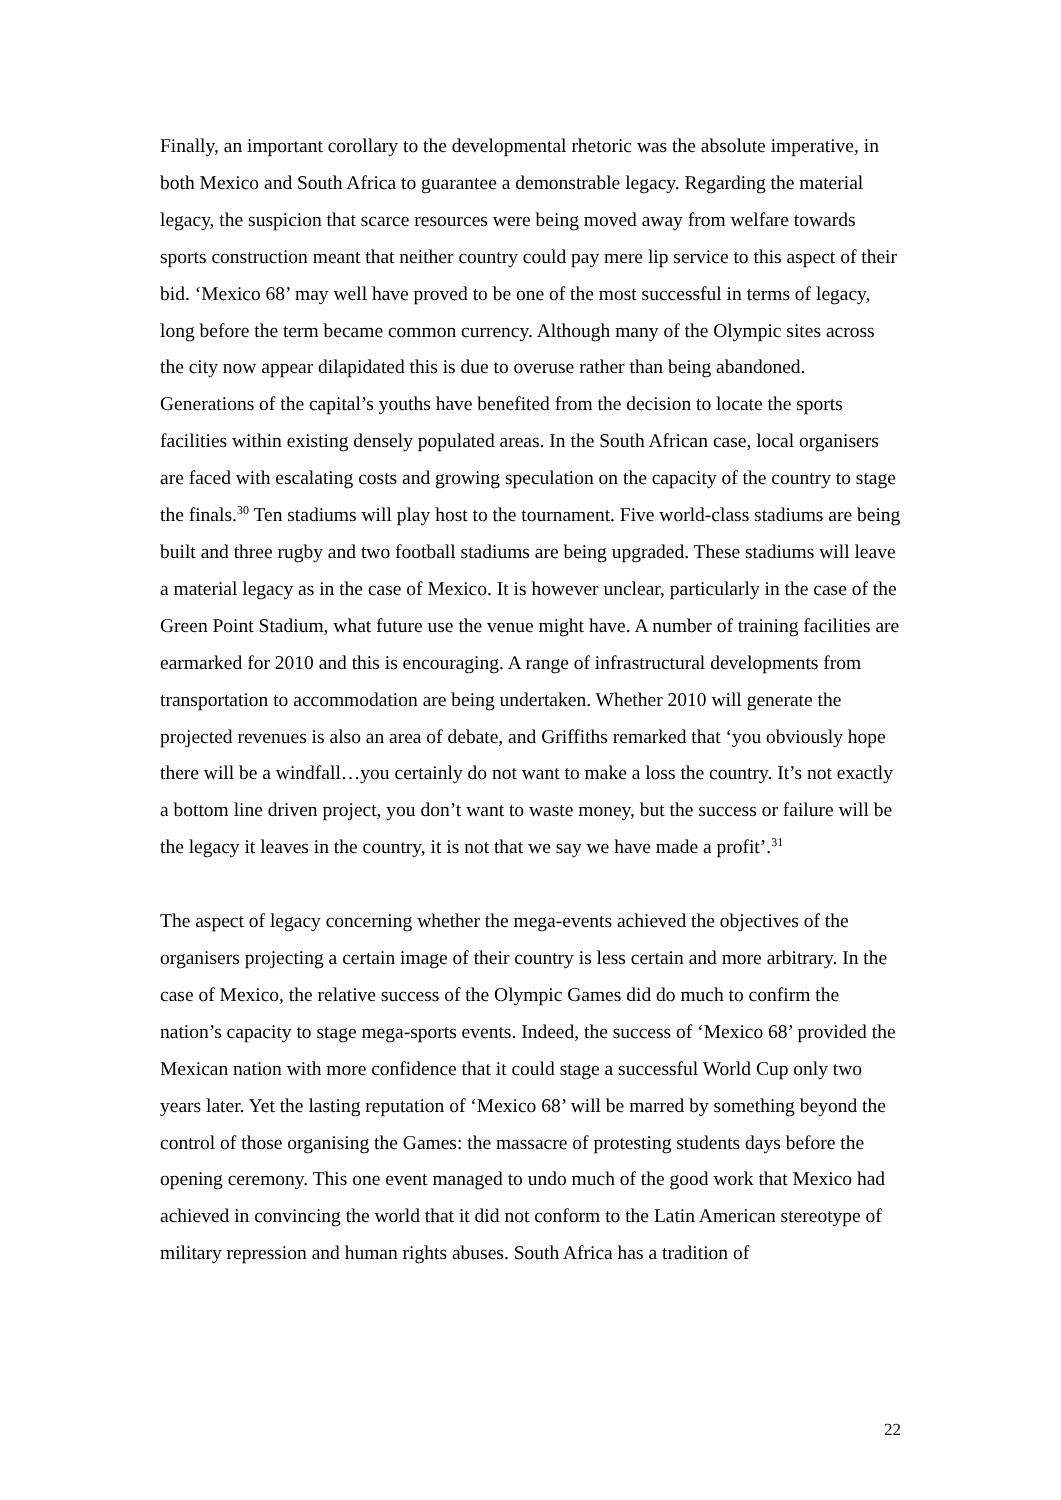Finally, an important corollary to the developmental rhetoric was the absolute imperative, in both Mexico and South Africa to guarantee a demonstrable legacy. Regarding the material legacy, the suspicion that scarce resources were being moved away from welfare towards sports construction meant that neither country could pay mere lip service to this aspect of their bid. ‘Mexico 68’ may well have proved to be one of the most successful in terms of legacy, long before the term became common currency. Although many of the Olympic sites across the city now appear dilapidated this is due to overuse rather than being abandoned. Generations of the capital’s youths have benefited from the decision to locate the sports facilities within existing densely populated areas. In the South African case, local organisers are faced with escalating costs and growing speculation on the capacity of the country to stage the finals.<sup>30</sup> Ten stadiums will play host to the tournament. Five world-class stadiums are being built and three rugby and two football stadiums are being upgraded. These stadiums will leave a material legacy as in the case of Mexico. It is however unclear, particularly in the case of the Green Point Stadium, what future use the venue might have. A number of training facilities are earmarked for 2010 and this is encouraging. A range of infrastructural developments from transportation to accommodation are being undertaken. Whether 2010 will generate the projected revenues is also an area of debate, and Griffiths remarked that ‘you obviously hope there will be a windfall…you certainly do not want to make a loss the country. It’s not exactly a bottom line driven project, you don’t want to waste money, but the success or failure will be the legacy it leaves in the country, it is not that we say we have made a profit’.<sup>31</sup>
The aspect of legacy concerning whether the mega-events achieved the objectives of the organisers projecting a certain image of their country is less certain and more arbitrary. In the case of Mexico, the relative success of the Olympic Games did do much to confirm the nation’s capacity to stage mega-sports events. Indeed, the success of ‘Mexico 68’ provided the Mexican nation with more confidence that it could stage a successful World Cup only two years later. Yet the lasting reputation of ‘Mexico 68’ will be marred by something beyond the control of those organising the Games: the massacre of protesting students days before the opening ceremony. This one event managed to undo much of the good work that Mexico had achieved in convincing the world that it did not conform to the Latin American stereotype of military repression and human rights abuses. South Africa has a tradition of
22